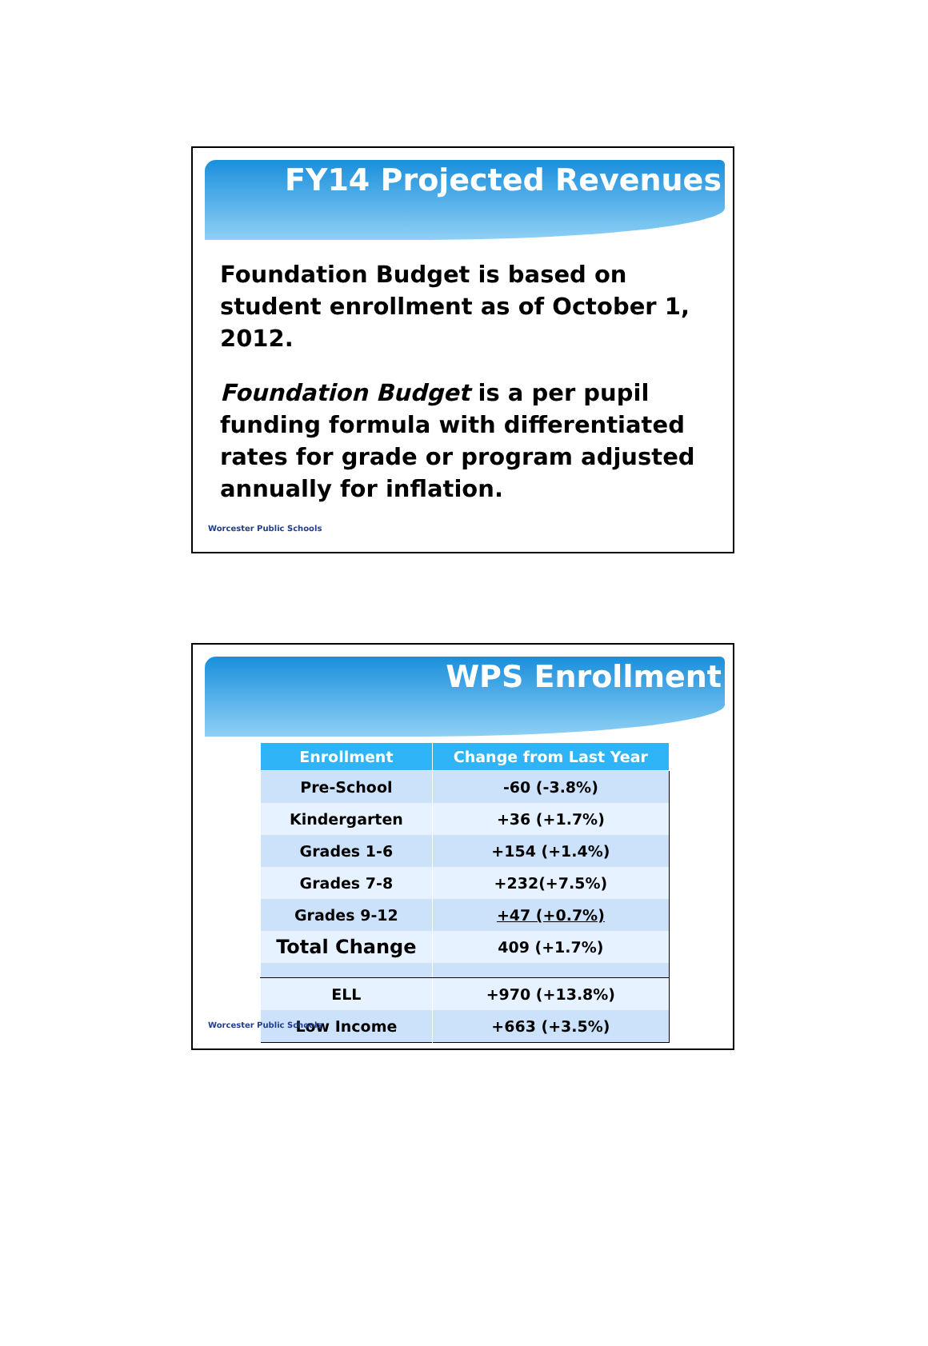FY14 Projected Revenues
Foundation Budget is based on student enrollment as of October 1, 2012.
Foundation Budget is a per pupil funding formula with differentiated rates for grade or program adjusted annually for inflation.
Worcester Public Schools
WPS Enrollment
| Enrollment | Change from Last Year |
| --- | --- |
| Pre-School | -60 (-3.8%) |
| Kindergarten | +36 (+1.7%) |
| Grades 1-6 | +154 (+1.4%) |
| Grades 7-8 | +232(+7.5%) |
| Grades 9-12 | +47 (+0.7%) |
| Total Change | 409 (+1.7%) |
| ELL | +970 (+13.8%) |
| Low Income | +663 (+3.5%) |
Worcester Public Schools